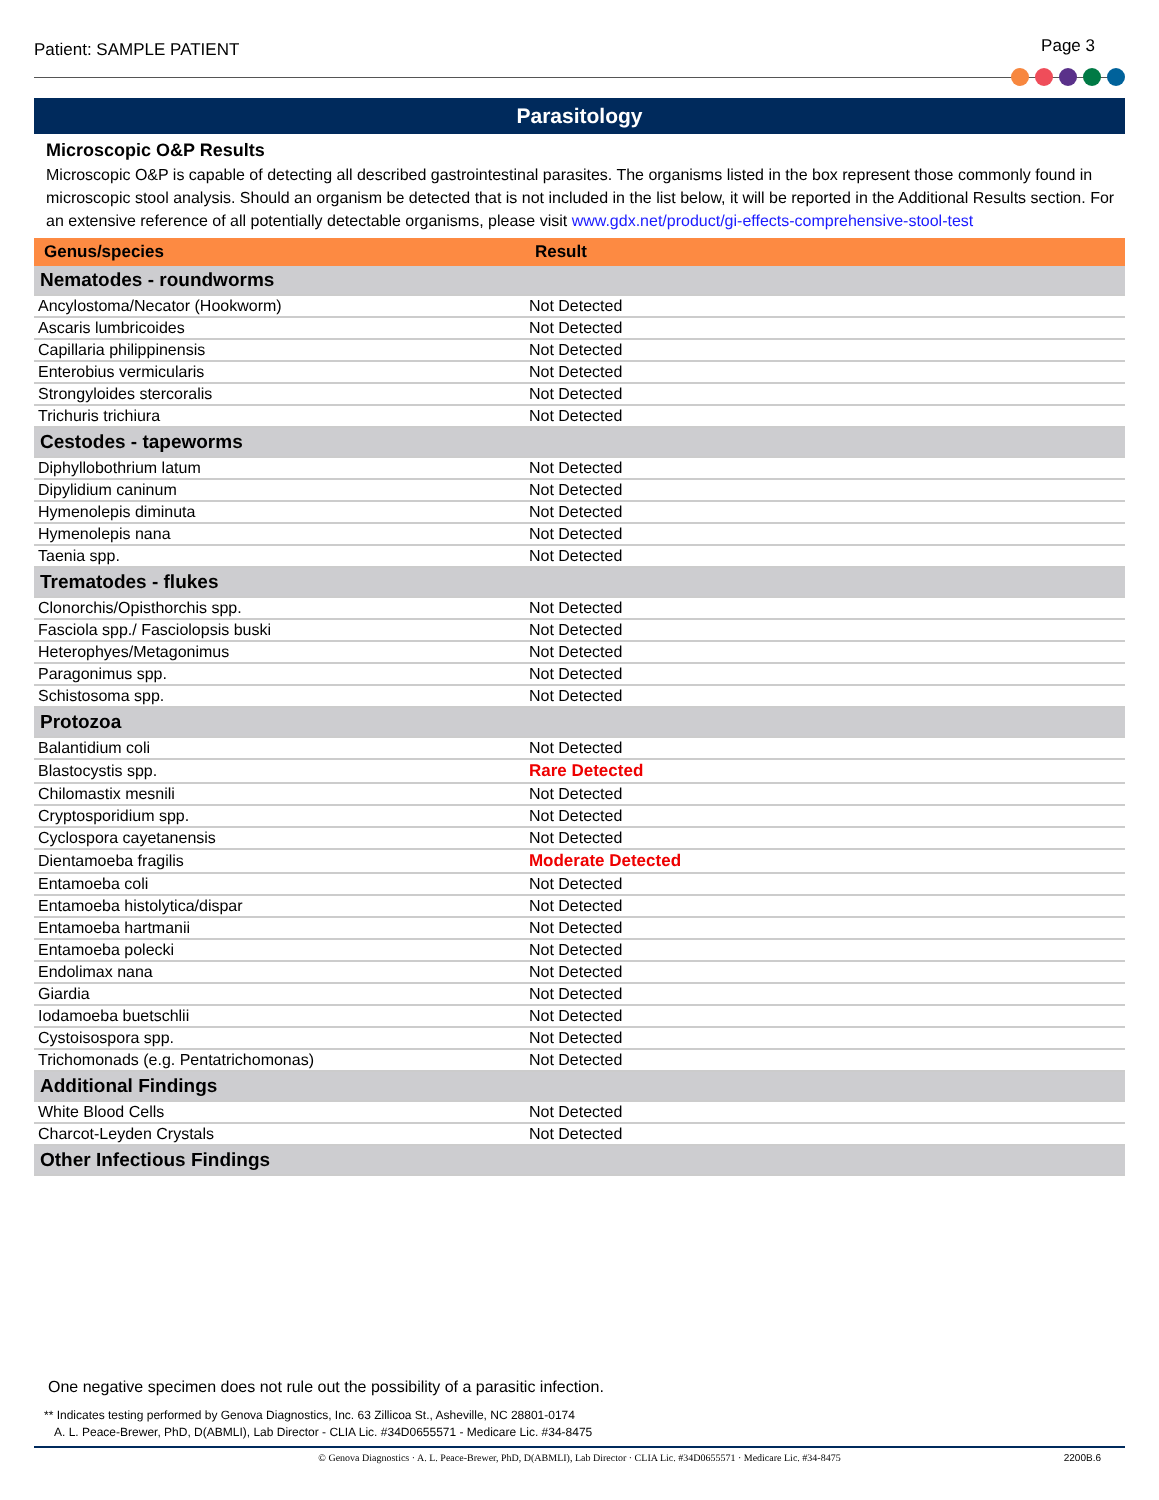Patient: SAMPLE PATIENT Page 3
Parasitology
Microscopic O&P Results
Microscopic O&P is capable of detecting all described gastrointestinal parasites. The organisms listed in the box represent those commonly found in microscopic stool analysis. Should an organism be detected that is not included in the list below, it will be reported in the Additional Results section. For an extensive reference of all potentially detectable organisms, please visit www.gdx.net/product/gi-effects-comprehensive-stool-test
| Genus/species | Result |
| --- | --- |
| Nematodes - roundworms | |
| Ancylostoma/Necator (Hookworm) | Not Detected |
| Ascaris lumbricoides | Not Detected |
| Capillaria philippinensis | Not Detected |
| Enterobius vermicularis | Not Detected |
| Strongyloides stercoralis | Not Detected |
| Trichuris trichiura | Not Detected |
| Cestodes - tapeworms | |
| Diphyllobothrium latum | Not Detected |
| Dipylidium caninum | Not Detected |
| Hymenolepis diminuta | Not Detected |
| Hymenolepis nana | Not Detected |
| Taenia spp. | Not Detected |
| Trematodes - flukes | |
| Clonorchis/Opisthorchis spp. | Not Detected |
| Fasciola spp./ Fasciolopsis buski | Not Detected |
| Heterophyes/Metagonimus | Not Detected |
| Paragonimus spp. | Not Detected |
| Schistosoma spp. | Not Detected |
| Protozoa | |
| Balantidium coli | Not Detected |
| Blastocystis spp. | Rare Detected |
| Chilomastix mesnili | Not Detected |
| Cryptosporidium spp. | Not Detected |
| Cyclospora cayetanensis | Not Detected |
| Dientamoeba fragilis | Moderate Detected |
| Entamoeba coli | Not Detected |
| Entamoeba histolytica/dispar | Not Detected |
| Entamoeba hartmanii | Not Detected |
| Entamoeba polecki | Not Detected |
| Endolimax nana | Not Detected |
| Giardia | Not Detected |
| Iodamoeba buetschlii | Not Detected |
| Cystoisospora spp. | Not Detected |
| Trichomonads (e.g. Pentatrichomonas) | Not Detected |
| Additional Findings | |
| White Blood Cells | Not Detected |
| Charcot-Leyden Crystals | Not Detected |
| Other Infectious Findings | |
One negative specimen does not rule out the possibility of a parasitic infection.
** Indicates testing performed by Genova Diagnostics, Inc. 63 Zillicoa St., Asheville, NC 28801-0174
A. L. Peace-Brewer, PhD, D(ABMLI), Lab Director - CLIA Lic. #34D0655571 - Medicare Lic. #34-8475
© Genova Diagnostics · A. L. Peace-Brewer, PhD, D(ABMLI), Lab Director · CLIA Lic. #34D0655571 · Medicare Lic. #34-8475
2200B.6